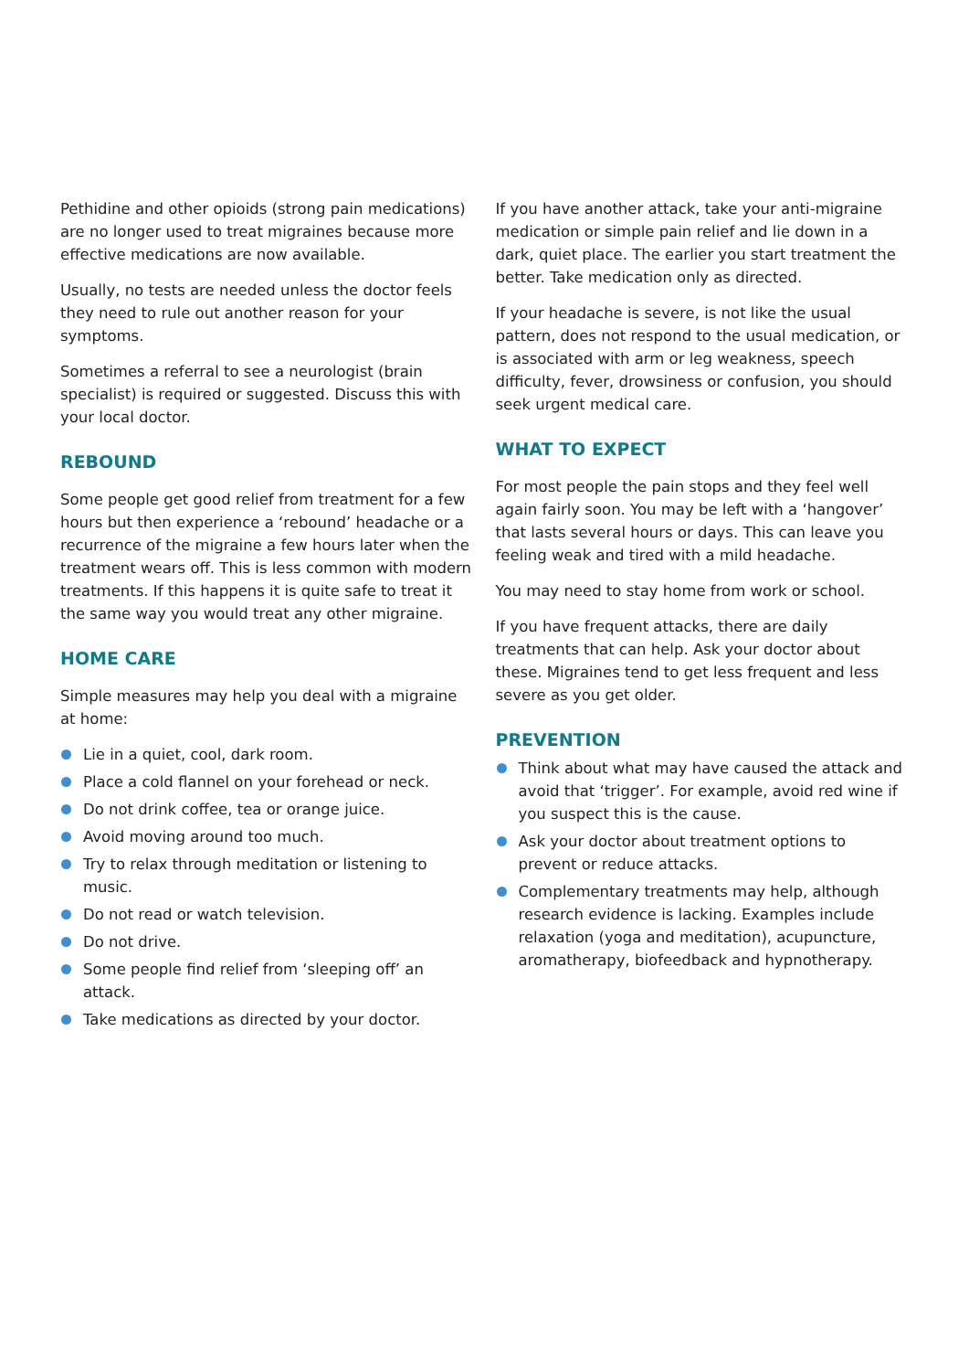Pethidine and other opioids (strong pain medications) are no longer used to treat migraines because more effective medications are now available.
Usually, no tests are needed unless the doctor feels they need to rule out another reason for your symptoms.
Sometimes a referral to see a neurologist (brain specialist) is required or suggested. Discuss this with your local doctor.
REBOUND
Some people get good relief from treatment for a few hours but then experience a ‘rebound’ headache or a recurrence of the migraine a few hours later when the treatment wears off. This is less common with modern treatments. If this happens it is quite safe to treat it the same way you would treat any other migraine.
HOME CARE
Simple measures may help you deal with a migraine at home:
Lie in a quiet, cool, dark room.
Place a cold flannel on your forehead or neck.
Do not drink coffee, tea or orange juice.
Avoid moving around too much.
Try to relax through meditation or listening to music.
Do not read or watch television.
Do not drive.
Some people find relief from ‘sleeping off’ an attack.
Take medications as directed by your doctor.
If you have another attack, take your anti-migraine medication or simple pain relief and lie down in a dark, quiet place. The earlier you start treatment the better. Take medication only as directed.
If your headache is severe, is not like the usual pattern, does not respond to the usual medication, or is associated with arm or leg weakness, speech difficulty, fever, drowsiness or confusion, you should seek urgent medical care.
WHAT TO EXPECT
For most people the pain stops and they feel well again fairly soon. You may be left with a ‘hangover’ that lasts several hours or days. This can leave you feeling weak and tired with a mild headache.
You may need to stay home from work or school.
If you have frequent attacks, there are daily treatments that can help. Ask your doctor about these. Migraines tend to get less frequent and less severe as you get older.
PREVENTION
Think about what may have caused the attack and avoid that ‘trigger’. For example, avoid red wine if you suspect this is the cause.
Ask your doctor about treatment options to prevent or reduce attacks.
Complementary treatments may help, although research evidence is lacking. Examples include relaxation (yoga and meditation), acupuncture, aromatherapy, biofeedback and hypnotherapy.